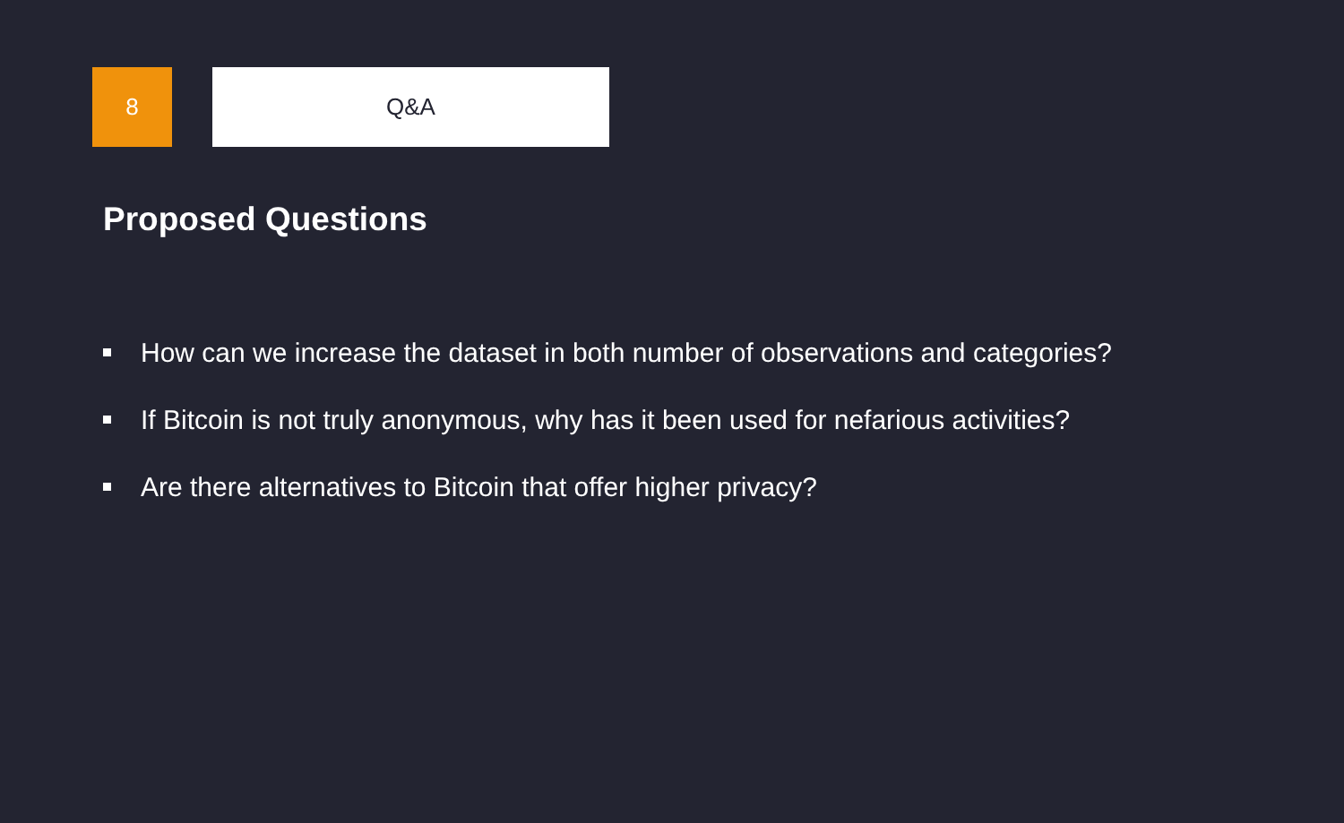8 Q&A
Proposed Questions
How can we increase the dataset in both number of observations and categories?
If Bitcoin is not truly anonymous, why has it been used for nefarious activities?
Are there alternatives to Bitcoin that offer higher privacy?